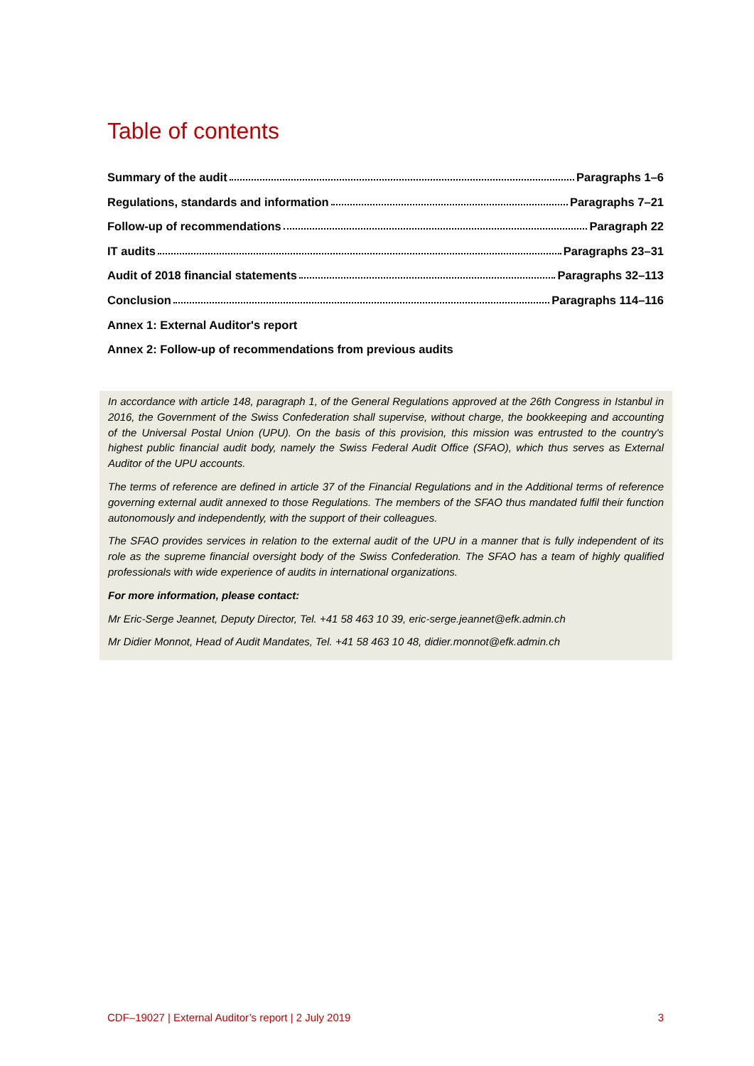Table of contents
Summary of the audit Paragraphs 1–6
Regulations, standards and information Paragraphs 7–21
Follow-up of recommendations Paragraph 22
IT audits Paragraphs 23–31
Audit of 2018 financial statements Paragraphs 32–113
Conclusion Paragraphs 114–116
Annex 1: External Auditor's report
Annex 2: Follow-up of recommendations from previous audits
In accordance with article 148, paragraph 1, of the General Regulations approved at the 26th Congress in Istanbul in 2016, the Government of the Swiss Confederation shall supervise, without charge, the bookkeeping and accounting of the Universal Postal Union (UPU). On the basis of this provision, this mission was entrusted to the country's highest public financial audit body, namely the Swiss Federal Audit Office (SFAO), which thus serves as External Auditor of the UPU accounts.
The terms of reference are defined in article 37 of the Financial Regulations and in the Additional terms of reference governing external audit annexed to those Regulations. The members of the SFAO thus mandated fulfil their function autonomously and independently, with the support of their colleagues.
The SFAO provides services in relation to the external audit of the UPU in a manner that is fully independent of its role as the supreme financial oversight body of the Swiss Confederation. The SFAO has a team of highly qualified professionals with wide experience of audits in international organizations.
For more information, please contact:
Mr Eric-Serge Jeannet, Deputy Director, Tel. +41 58 463 10 39, eric-serge.jeannet@efk.admin.ch
Mr Didier Monnot, Head of Audit Mandates, Tel. +41 58 463 10 48, didier.monnot@efk.admin.ch
CDF–19027 | External Auditor’s report | 2 July 2019 3